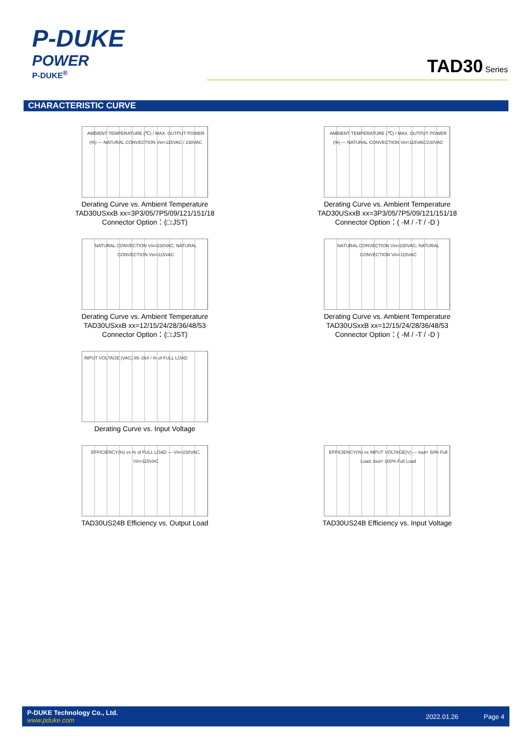P-DUKE
POWER
P-DUKE<sup>®</sup>
TAD30 Series
CHARACTERISTIC CURVE
AMBIENT TEMPERATURE (℃) / MAX. OUTPUT POWER (%) — NATURAL CONVECTION Vin=115VAC / 230VAC
Derating Curve vs. Ambient Temperature
TAD30USxxB xx=3P3/05/7P5/09/121/151/18
Connector Option：(□:JST)
AMBIENT TEMPERATURE (℃) / MAX. OUTPUT POWER (%) — NATURAL CONVECTION Vin=115VAC/230VAC
Derating Curve vs. Ambient Temperature
TAD30USxxB xx=3P3/05/7P5/09/121/151/18
Connector Option：( -M / -T / -D )
NATURAL CONVECTION Vin=230VAC; NATURAL CONVECTION Vin=115VAC
Derating Curve vs. Ambient Temperature
TAD30USxxB xx=12/15/24/28/36/48/53
Connector Option：(□:JST)
NATURAL CONVECTION Vin=230VAC; NATURAL CONVECTION Vin=115VAC
Derating Curve vs. Ambient Temperature
TAD30USxxB xx=12/15/24/28/36/48/53
Connector Option：( -M / -T / -D )
INPUT VOLTAGE (VAC) 85–264 / % of FULL LOAD
Derating Curve vs. Input Voltage
EFFICIENCY(%) vs % of FULL LOAD — Vin=230VAC, Vin=115VAC
TAD30US24B Efficiency vs. Output Load
EFFICIENCY(%) vs INPUT VOLTAGE(V) — Iout= 50% Full Load, Iout= 100% Full Load
TAD30US24B Efficiency vs. Input Voltage
P-DUKE Technology Co., Ltd.
www.pduke.com
2022.01.26 Page 4